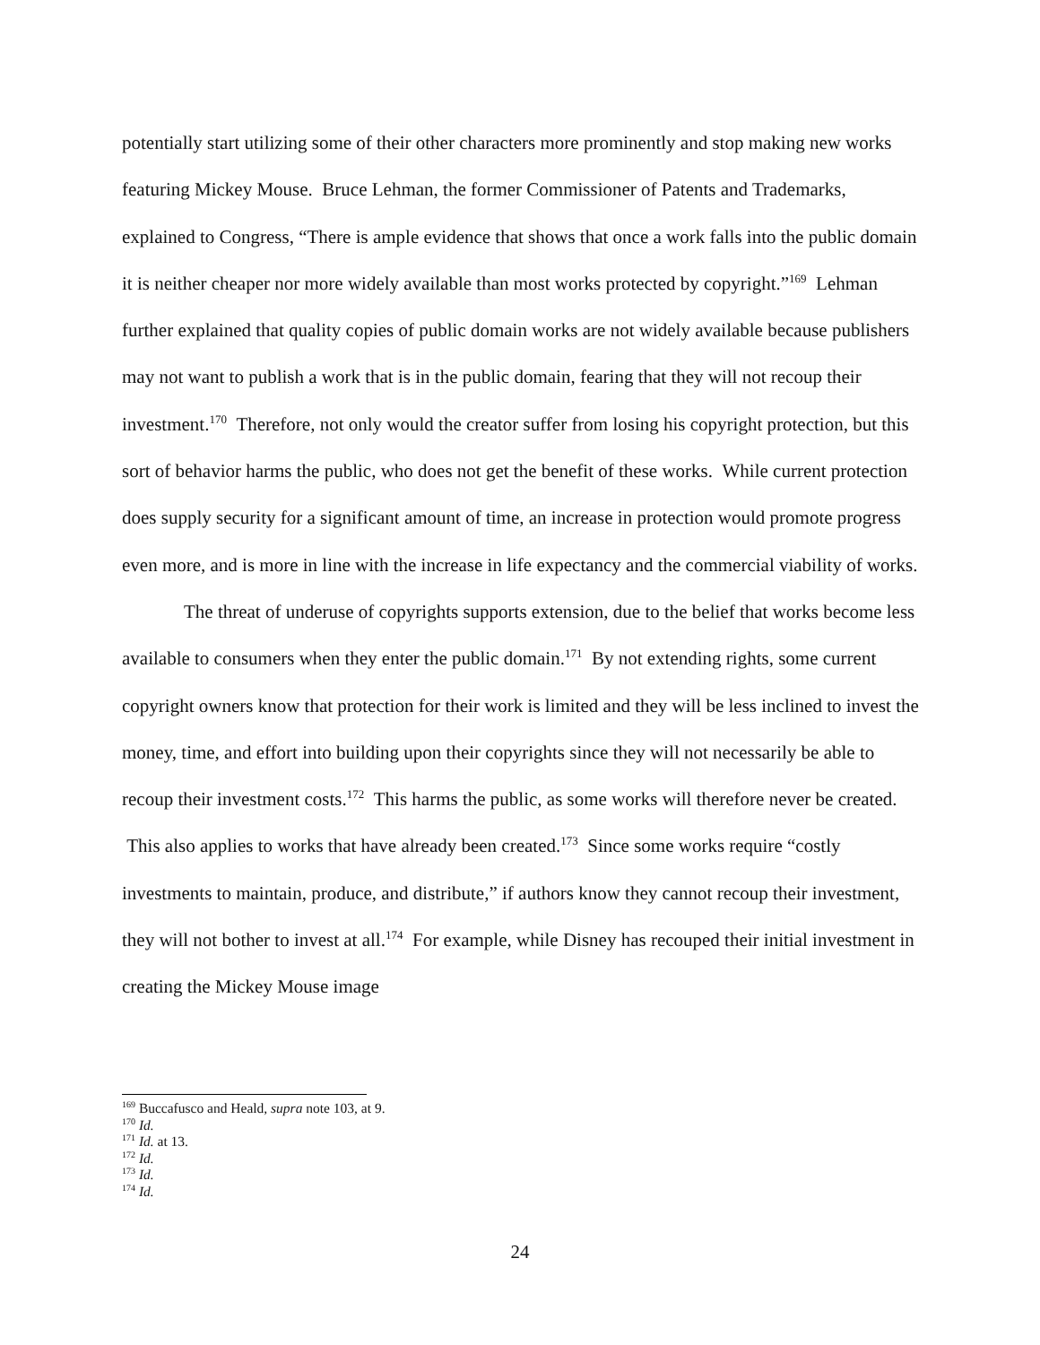potentially start utilizing some of their other characters more prominently and stop making new works featuring Mickey Mouse. Bruce Lehman, the former Commissioner of Patents and Trademarks, explained to Congress, “There is ample evidence that shows that once a work falls into the public domain it is neither cheaper nor more widely available than most works protected by copyright.”<sup>169</sup> Lehman further explained that quality copies of public domain works are not widely available because publishers may not want to publish a work that is in the public domain, fearing that they will not recoup their investment.<sup>170</sup> Therefore, not only would the creator suffer from losing his copyright protection, but this sort of behavior harms the public, who does not get the benefit of these works. While current protection does supply security for a significant amount of time, an increase in protection would promote progress even more, and is more in line with the increase in life expectancy and the commercial viability of works.
The threat of underuse of copyrights supports extension, due to the belief that works become less available to consumers when they enter the public domain.<sup>171</sup> By not extending rights, some current copyright owners know that protection for their work is limited and they will be less inclined to invest the money, time, and effort into building upon their copyrights since they will not necessarily be able to recoup their investment costs.<sup>172</sup> This harms the public, as some works will therefore never be created. This also applies to works that have already been created.<sup>173</sup> Since some works require “costly investments to maintain, produce, and distribute,” if authors know they cannot recoup their investment, they will not bother to invest at all.<sup>174</sup> For example, while Disney has recouped their initial investment in creating the Mickey Mouse image
<sup>169</sup> Buccafusco and Heald, supra note 103, at 9.
<sup>170</sup> Id.
<sup>171</sup> Id. at 13.
<sup>172</sup> Id.
<sup>173</sup> Id.
<sup>174</sup> Id.
24